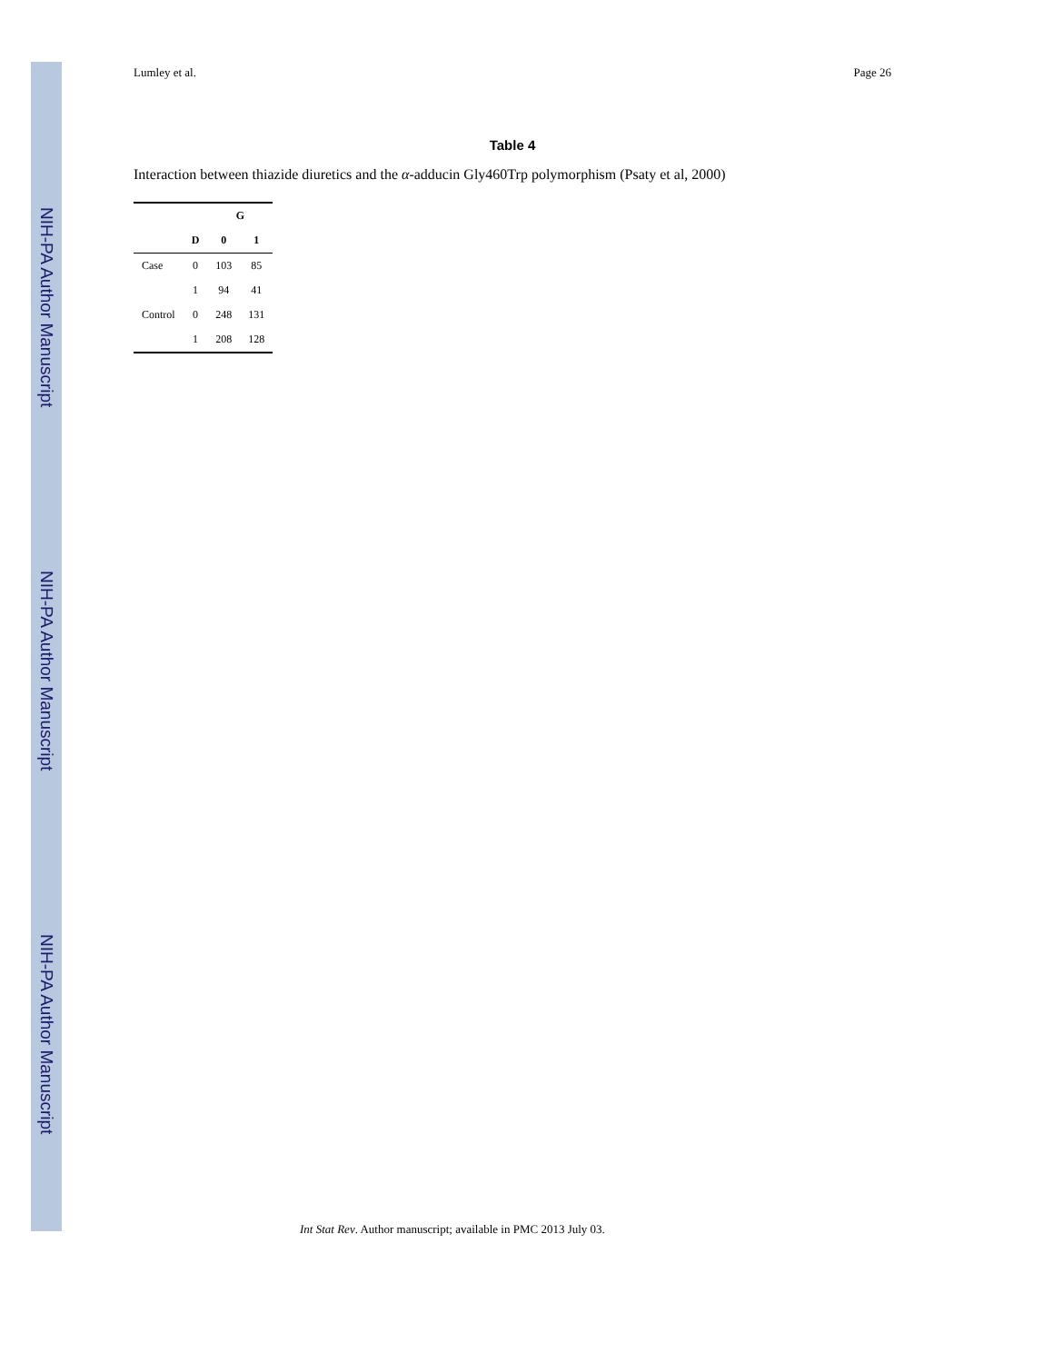NIH-PA Author Manuscript
NIH-PA Author Manuscript
NIH-PA Author Manuscript
Lumley et al. Page 26
Table 4
Interaction between thiazide diuretics and the α-adducin Gly460Trp polymorphism (Psaty et al, 2000)
| | | G | |
| --- | --- | --- | --- |
| | D | 0 | 1 |
| Case | 0 | 103 | 85 |
| | 1 | 94 | 41 |
| Control | 0 | 248 | 131 |
| | 1 | 208 | 128 |
Int Stat Rev. Author manuscript; available in PMC 2013 July 03.